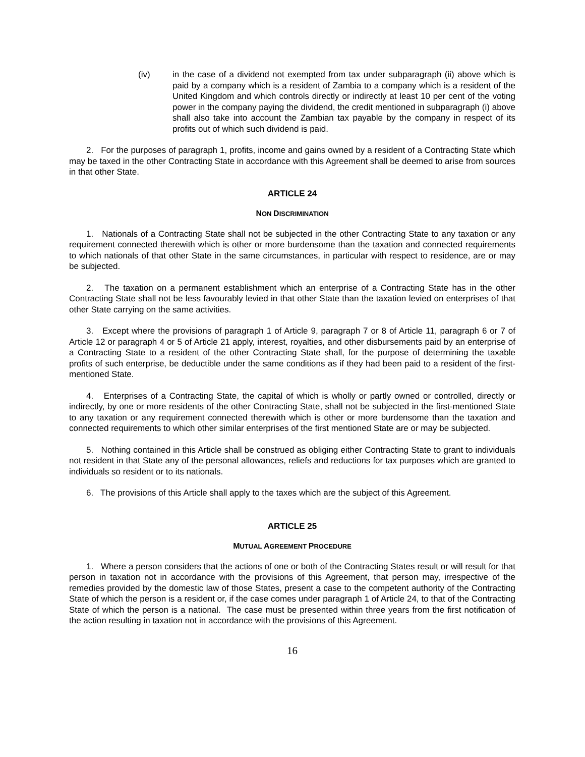(iv) in the case of a dividend not exempted from tax under subparagraph (ii) above which is paid by a company which is a resident of Zambia to a company which is a resident of the United Kingdom and which controls directly or indirectly at least 10 per cent of the voting power in the company paying the dividend, the credit mentioned in subparagraph (i) above shall also take into account the Zambian tax payable by the company in respect of its profits out of which such dividend is paid.
2. For the purposes of paragraph 1, profits, income and gains owned by a resident of a Contracting State which may be taxed in the other Contracting State in accordance with this Agreement shall be deemed to arise from sources in that other State.
ARTICLE 24
NON DISCRIMINATION
1. Nationals of a Contracting State shall not be subjected in the other Contracting State to any taxation or any requirement connected therewith which is other or more burdensome than the taxation and connected requirements to which nationals of that other State in the same circumstances, in particular with respect to residence, are or may be subjected.
2. The taxation on a permanent establishment which an enterprise of a Contracting State has in the other Contracting State shall not be less favourably levied in that other State than the taxation levied on enterprises of that other State carrying on the same activities.
3. Except where the provisions of paragraph 1 of Article 9, paragraph 7 or 8 of Article 11, paragraph 6 or 7 of Article 12 or paragraph 4 or 5 of Article 21 apply, interest, royalties, and other disbursements paid by an enterprise of a Contracting State to a resident of the other Contracting State shall, for the purpose of determining the taxable profits of such enterprise, be deductible under the same conditions as if they had been paid to a resident of the first-mentioned State.
4. Enterprises of a Contracting State, the capital of which is wholly or partly owned or controlled, directly or indirectly, by one or more residents of the other Contracting State, shall not be subjected in the first-mentioned State to any taxation or any requirement connected therewith which is other or more burdensome than the taxation and connected requirements to which other similar enterprises of the first mentioned State are or may be subjected.
5. Nothing contained in this Article shall be construed as obliging either Contracting State to grant to individuals not resident in that State any of the personal allowances, reliefs and reductions for tax purposes which are granted to individuals so resident or to its nationals.
6. The provisions of this Article shall apply to the taxes which are the subject of this Agreement.
ARTICLE 25
MUTUAL AGREEMENT PROCEDURE
1. Where a person considers that the actions of one or both of the Contracting States result or will result for that person in taxation not in accordance with the provisions of this Agreement, that person may, irrespective of the remedies provided by the domestic law of those States, present a case to the competent authority of the Contracting State of which the person is a resident or, if the case comes under paragraph 1 of Article 24, to that of the Contracting State of which the person is a national. The case must be presented within three years from the first notification of the action resulting in taxation not in accordance with the provisions of this Agreement.
16